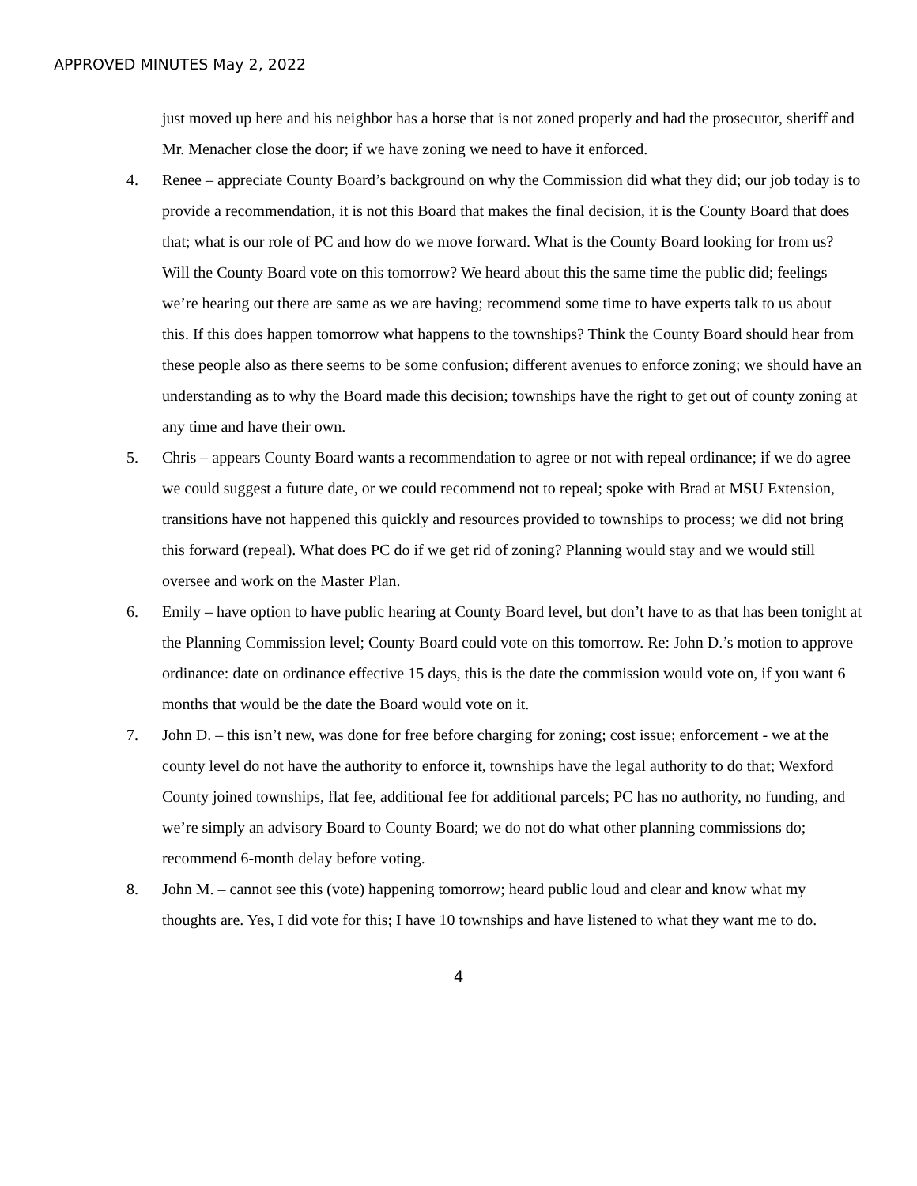APPROVED MINUTES May 2, 2022
just moved up here and his neighbor has a horse that is not zoned properly and had the prosecutor, sheriff and Mr. Menacher close the door; if we have zoning we need to have it enforced.
4. Renee – appreciate County Board’s background on why the Commission did what they did; our job today is to provide a recommendation, it is not this Board that makes the final decision, it is the County Board that does that; what is our role of PC and how do we move forward. What is the County Board looking for from us? Will the County Board vote on this tomorrow? We heard about this the same time the public did; feelings we’re hearing out there are same as we are having; recommend some time to have experts talk to us about this. If this does happen tomorrow what happens to the townships? Think the County Board should hear from these people also as there seems to be some confusion; different avenues to enforce zoning; we should have an understanding as to why the Board made this decision; townships have the right to get out of county zoning at any time and have their own.
5. Chris – appears County Board wants a recommendation to agree or not with repeal ordinance; if we do agree we could suggest a future date, or we could recommend not to repeal; spoke with Brad at MSU Extension, transitions have not happened this quickly and resources provided to townships to process; we did not bring this forward (repeal). What does PC do if we get rid of zoning? Planning would stay and we would still oversee and work on the Master Plan.
6. Emily – have option to have public hearing at County Board level, but don’t have to as that has been tonight at the Planning Commission level; County Board could vote on this tomorrow. Re: John D.’s motion to approve ordinance: date on ordinance effective 15 days, this is the date the commission would vote on, if you want 6 months that would be the date the Board would vote on it.
7. John D. – this isn’t new, was done for free before charging for zoning; cost issue; enforcement - we at the county level do not have the authority to enforce it, townships have the legal authority to do that; Wexford County joined townships, flat fee, additional fee for additional parcels; PC has no authority, no funding, and we’re simply an advisory Board to County Board; we do not do what other planning commissions do; recommend 6-month delay before voting.
8. John M. – cannot see this (vote) happening tomorrow; heard public loud and clear and know what my thoughts are. Yes, I did vote for this; I have 10 townships and have listened to what they want me to do.
4